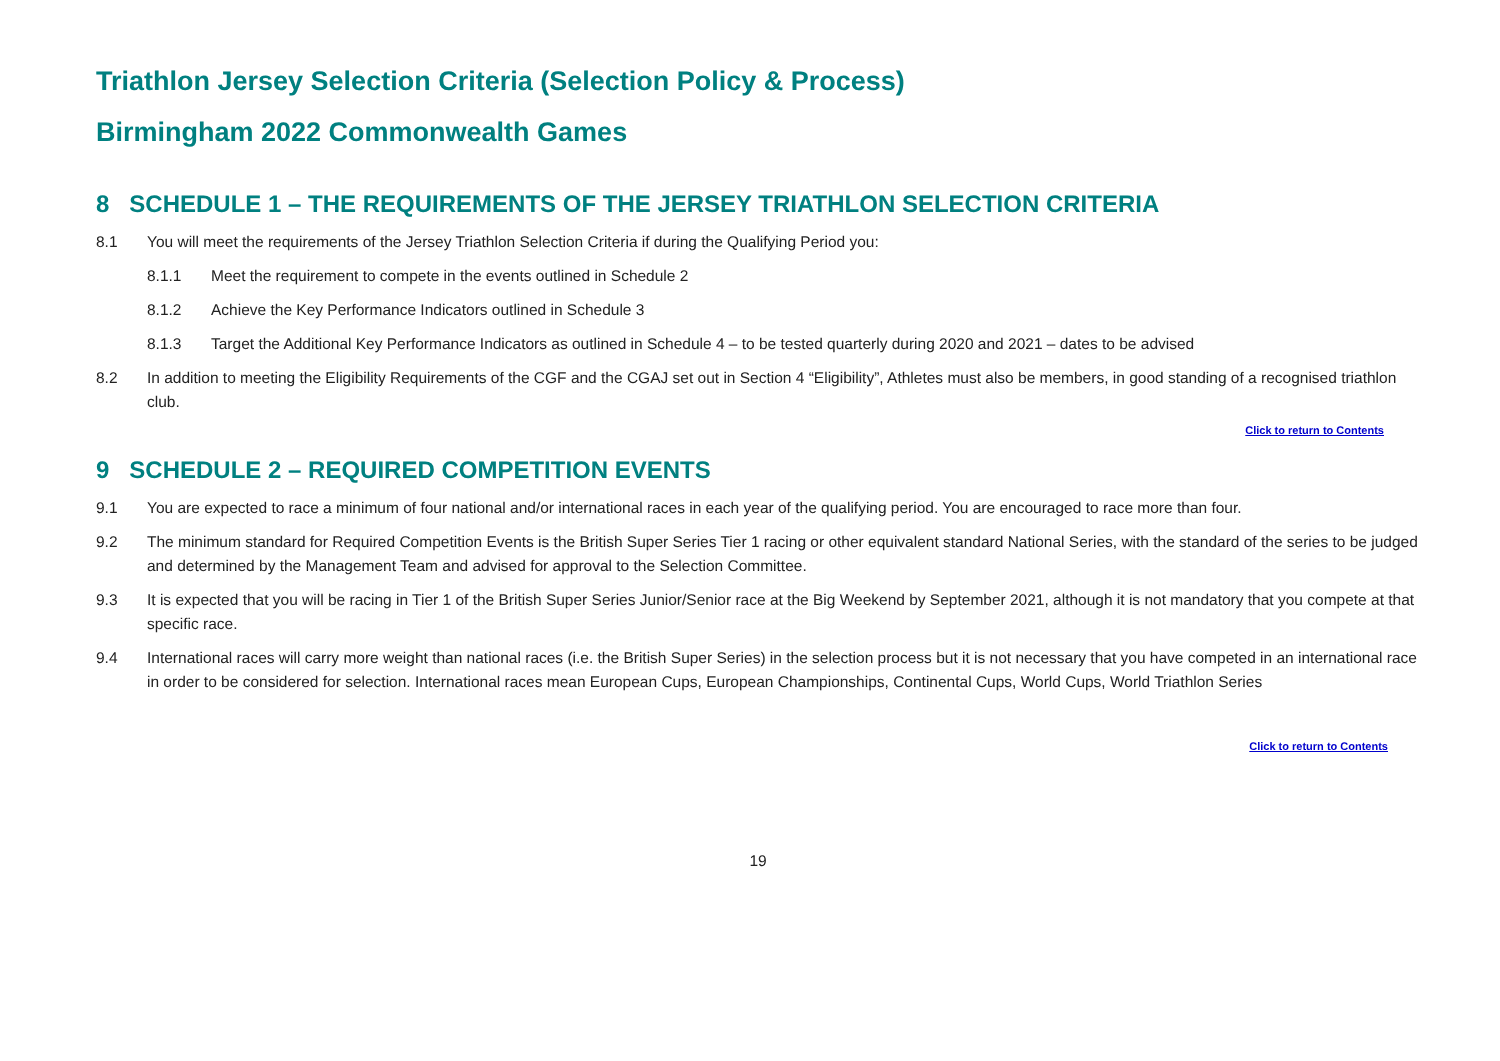Triathlon Jersey Selection Criteria (Selection Policy & Process)
Birmingham 2022 Commonwealth Games
8 SCHEDULE 1 – THE REQUIREMENTS OF THE JERSEY TRIATHLON SELECTION CRITERIA
8.1 You will meet the requirements of the Jersey Triathlon Selection Criteria if during the Qualifying Period you:
8.1.1 Meet the requirement to compete in the events outlined in Schedule 2
8.1.2 Achieve the Key Performance Indicators outlined in Schedule 3
8.1.3 Target the Additional Key Performance Indicators as outlined in Schedule 4 – to be tested quarterly during 2020 and 2021 – dates to be advised
8.2 In addition to meeting the Eligibility Requirements of the CGF and the CGAJ set out in Section 4 “Eligibility”, Athletes must also be members, in good standing of a recognised triathlon club.
Click to return to Contents
9 SCHEDULE 2 – REQUIRED COMPETITION EVENTS
9.1 You are expected to race a minimum of four national and/or international races in each year of the qualifying period. You are encouraged to race more than four.
9.2 The minimum standard for Required Competition Events is the British Super Series Tier 1 racing or other equivalent standard National Series, with the standard of the series to be judged and determined by the Management Team and advised for approval to the Selection Committee.
9.3 It is expected that you will be racing in Tier 1 of the British Super Series Junior/Senior race at the Big Weekend by September 2021, although it is not mandatory that you compete at that specific race.
9.4 International races will carry more weight than national races (i.e. the British Super Series) in the selection process but it is not necessary that you have competed in an international race in order to be considered for selection. International races mean European Cups, European Championships, Continental Cups, World Cups, World Triathlon Series
Click to return to Contents
19